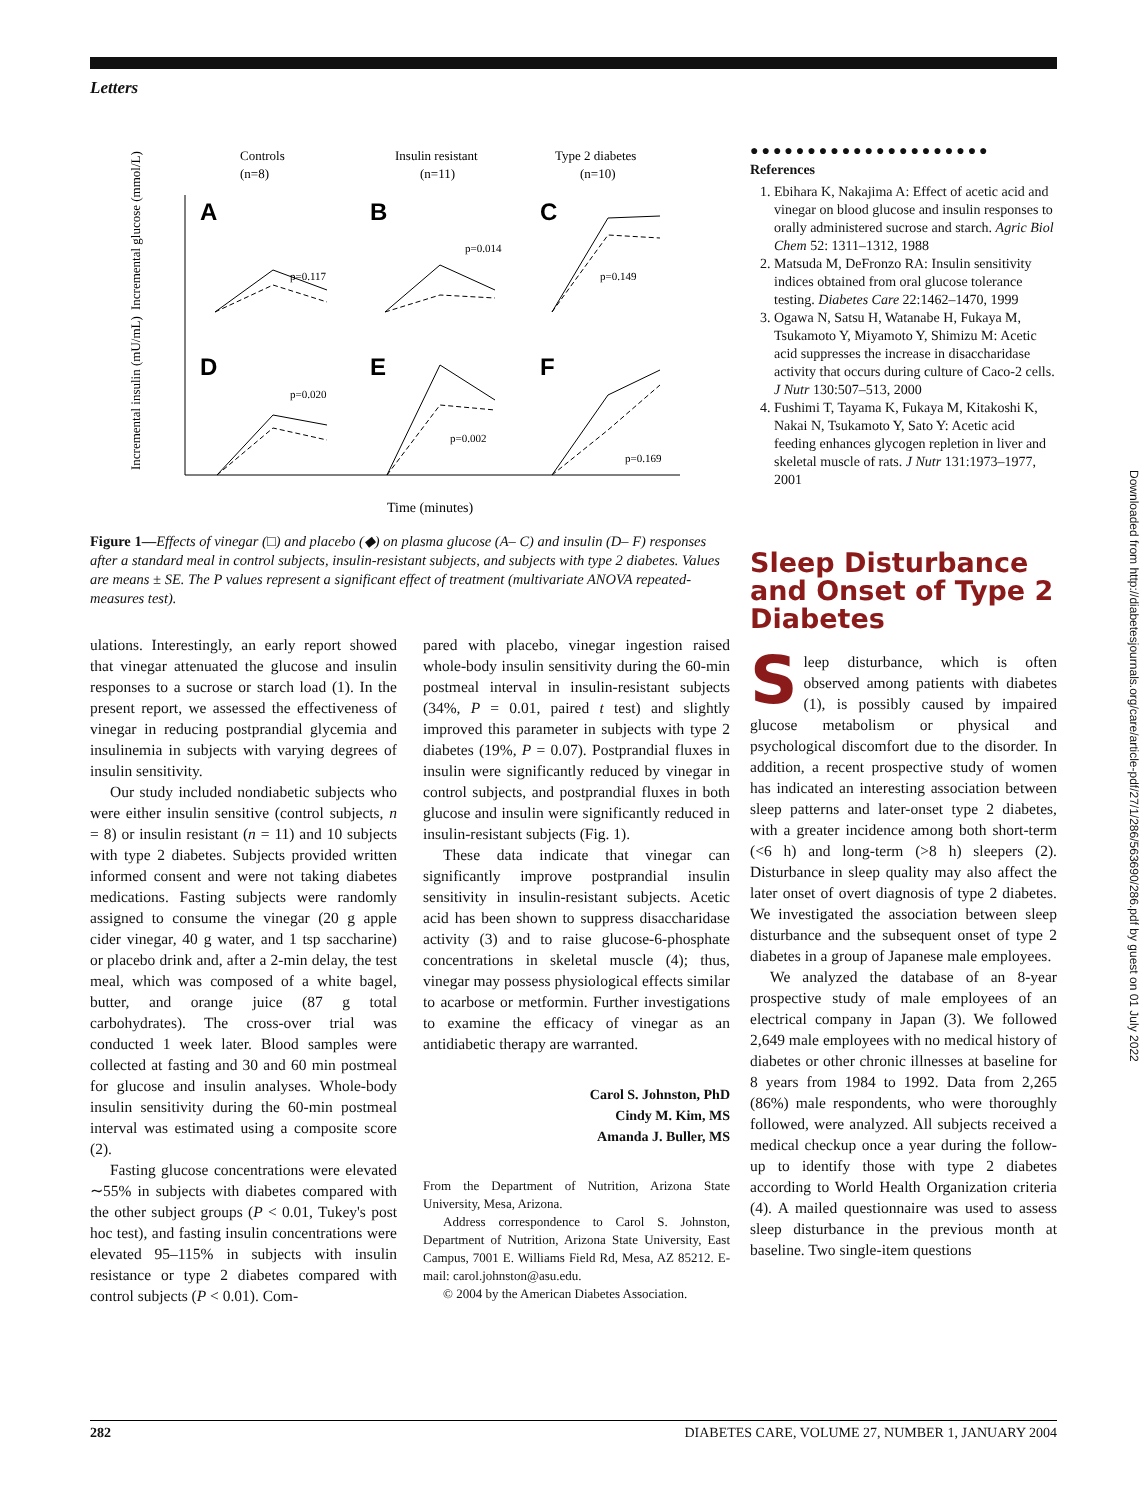Letters
Controls
(n=8)
Insulin resistant
(n=11)
Type 2 diabetes
(n=10)
A
B
C
D
E
F
p=0.117
p=0.014
p=0.149
p=0.020
p=0.002
p=0.169
Time (minutes)
Incremental glucose (mmol/L)
Incremental insulin (mU/mL)
Figure 1—Effects of vinegar (□) and placebo (◆) on plasma glucose (A– C) and insulin (D– F) responses after a standard meal in control subjects, insulin-resistant subjects, and subjects with type 2 diabetes. Values are means ± SE. The P values represent a significant effect of treatment (multivariate ANOVA repeated-measures test).
ulations. Interestingly, an early report showed that vinegar attenuated the glucose and insulin responses to a sucrose or starch load (1). In the present report, we assessed the effectiveness of vinegar in reducing postprandial glycemia and insulinemia in subjects with varying degrees of insulin sensitivity.
Our study included nondiabetic subjects who were either insulin sensitive (control subjects, n = 8) or insulin resistant (n = 11) and 10 subjects with type 2 diabetes. Subjects provided written informed consent and were not taking diabetes medications. Fasting subjects were randomly assigned to consume the vinegar (20 g apple cider vinegar, 40 g water, and 1 tsp saccharine) or placebo drink and, after a 2-min delay, the test meal, which was composed of a white bagel, butter, and orange juice (87 g total carbohydrates). The cross-over trial was conducted 1 week later. Blood samples were collected at fasting and 30 and 60 min postmeal for glucose and insulin analyses. Whole-body insulin sensitivity during the 60-min postmeal interval was estimated using a composite score (2).
Fasting glucose concentrations were elevated ∼55% in subjects with diabetes compared with the other subject groups (P < 0.01, Tukey's post hoc test), and fasting insulin concentrations were elevated 95–115% in subjects with insulin resistance or type 2 diabetes compared with control subjects (P < 0.01). Com-
pared with placebo, vinegar ingestion raised whole-body insulin sensitivity during the 60-min postmeal interval in insulin-resistant subjects (34%, P = 0.01, paired t test) and slightly improved this parameter in subjects with type 2 diabetes (19%, P = 0.07). Postprandial fluxes in insulin were significantly reduced by vinegar in control subjects, and postprandial fluxes in both glucose and insulin were significantly reduced in insulin-resistant subjects (Fig. 1).
These data indicate that vinegar can significantly improve postprandial insulin sensitivity in insulin-resistant subjects. Acetic acid has been shown to suppress disaccharidase activity (3) and to raise glucose-6-phosphate concentrations in skeletal muscle (4); thus, vinegar may possess physiological effects similar to acarbose or metformin. Further investigations to examine the efficacy of vinegar as an antidiabetic therapy are warranted.
Carol S. Johnston, PhD
Cindy M. Kim, MS
Amanda J. Buller, MS
From the Department of Nutrition, Arizona State University, Mesa, Arizona.
Address correspondence to Carol S. Johnston, Department of Nutrition, Arizona State University, East Campus, 7001 E. Williams Field Rd, Mesa, AZ 85212. E-mail: carol.johnston@asu.edu.
© 2004 by the American Diabetes Association.
●●●●●●●●●●●●●●●●●●●●●
References
1. Ebihara K, Nakajima A: Effect of acetic acid and vinegar on blood glucose and insulin responses to orally administered sucrose and starch. Agric Biol Chem 52: 1311–1312, 1988
2. Matsuda M, DeFronzo RA: Insulin sensitivity indices obtained from oral glucose tolerance testing. Diabetes Care 22:1462–1470, 1999
3. Ogawa N, Satsu H, Watanabe H, Fukaya M, Tsukamoto Y, Miyamoto Y, Shimizu M: Acetic acid suppresses the increase in disaccharidase activity that occurs during culture of Caco-2 cells. J Nutr 130:507–513, 2000
4. Fushimi T, Tayama K, Fukaya M, Kitakoshi K, Nakai N, Tsukamoto Y, Sato Y: Acetic acid feeding enhances glycogen repletion in liver and skeletal muscle of rats. J Nutr 131:1973–1977, 2001
Sleep Disturbance and Onset of Type 2 Diabetes
Sleep disturbance, which is often observed among patients with diabetes (1), is possibly caused by impaired glucose metabolism or physical and psychological discomfort due to the disorder. In addition, a recent prospective study of women has indicated an interesting association between sleep patterns and later-onset type 2 diabetes, with a greater incidence among both short-term (<6 h) and long-term (>8 h) sleepers (2). Disturbance in sleep quality may also affect the later onset of overt diagnosis of type 2 diabetes. We investigated the association between sleep disturbance and the subsequent onset of type 2 diabetes in a group of Japanese male employees.
We analyzed the database of an 8-year prospective study of male employees of an electrical company in Japan (3). We followed 2,649 male employees with no medical history of diabetes or other chronic illnesses at baseline for 8 years from 1984 to 1992. Data from 2,265 (86%) male respondents, who were thoroughly followed, were analyzed. All subjects received a medical checkup once a year during the follow-up to identify those with type 2 diabetes according to World Health Organization criteria (4). A mailed questionnaire was used to assess sleep disturbance in the previous month at baseline. Two single-item questions
282 DIABETES CARE, VOLUME 27, NUMBER 1, JANUARY 2004
Downloaded from http://diabetesjournals.org/care/article-pdf/27/1/286/563690/286.pdf by guest on 01 July 2022